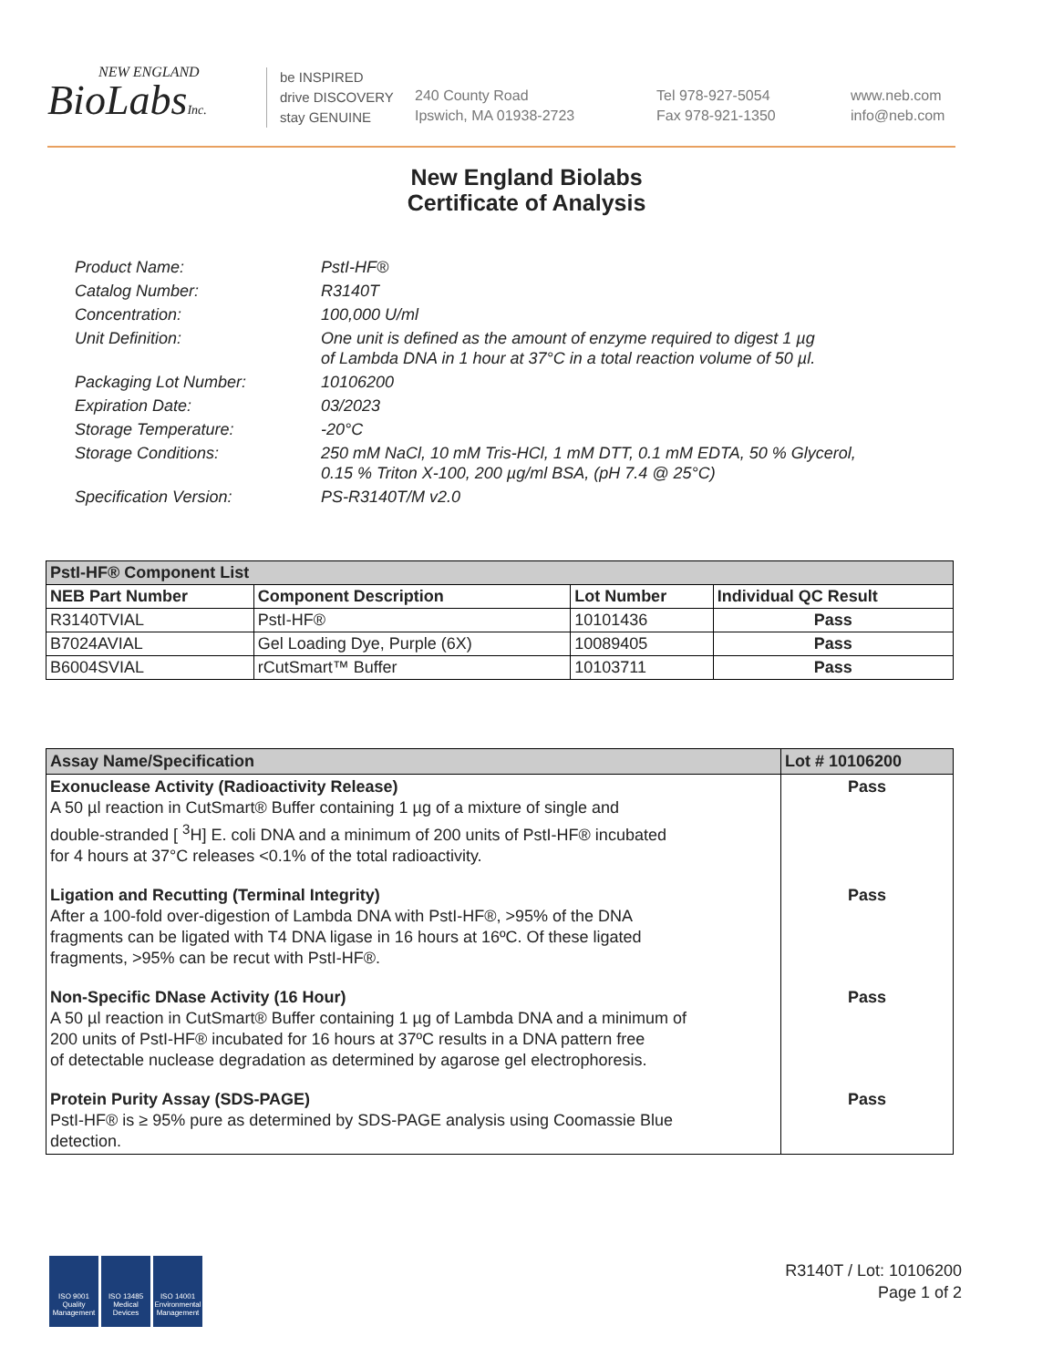NEW ENGLAND
BioLabsInc.
be INSPIRED
drive DISCOVERY
stay GENUINE
240 County Road
Ipswich, MA 01938-2723
Tel 978-927-5054
Fax 978-921-1350
www.neb.com
info@neb.com
New England Biolabs
Certificate of Analysis
| Product Name: | PstI-HF® |
| Catalog Number: | R3140T |
| Concentration: | 100,000 U/ml |
| Unit Definition: | One unit is defined as the amount of enzyme required to digest 1 µg of Lambda DNA in 1 hour at 37°C in a total reaction volume of 50 µl. |
| Packaging Lot Number: | 10106200 |
| Expiration Date: | 03/2023 |
| Storage Temperature: | -20°C |
| Storage Conditions: | 250 mM NaCl, 10 mM Tris-HCl, 1 mM DTT, 0.1 mM EDTA, 50 % Glycerol, 0.15 % Triton X-100, 200 µg/ml BSA, (pH 7.4 @ 25°C) |
| Specification Version: | PS-R3140T/M v2.0 |
| PstI-HF® Component List | | | |
| NEB Part Number | Component Description | Lot Number | Individual QC Result |
| R3140TVIAL | PstI-HF® | 10101436 | Pass |
| B7024AVIAL | Gel Loading Dye, Purple (6X) | 10089405 | Pass |
| B6004SVIAL | rCutSmart™ Buffer | 10103711 | Pass |
| Assay Name/Specification | Lot # 10106200 |
| Exonuclease Activity (Radioactivity Release) A 50 µl reaction in CutSmart® Buffer containing 1 µg of a mixture of single and double-stranded [ <sup>3</sup>H] E. coli DNA and a minimum of 200 units of PstI-HF® incubated for 4 hours at 37°C releases <0.1% of the total radioactivity. | Pass |
| Ligation and Recutting (Terminal Integrity) After a 100-fold over-digestion of Lambda DNA with PstI-HF®, >95% of the DNA fragments can be ligated with T4 DNA ligase in 16 hours at 16ºC. Of these ligated fragments, >95% can be recut with PstI-HF®. | Pass |
| Non-Specific DNase Activity (16 Hour) A 50 µl reaction in CutSmart® Buffer containing 1 µg of Lambda DNA and a minimum of 200 units of PstI-HF® incubated for 16 hours at 37ºC results in a DNA pattern free of detectable nuclease degradation as determined by agarose gel electrophoresis. | Pass |
| Protein Purity Assay (SDS-PAGE) PstI-HF® is ≥ 95% pure as determined by SDS-PAGE analysis using Coomassie Blue detection. | Pass |
ISO 9001
Quality Management
ISO 13485
Medical Devices
ISO 14001
Environmental Management
R3140T / Lot: 10106200
Page 1 of 2